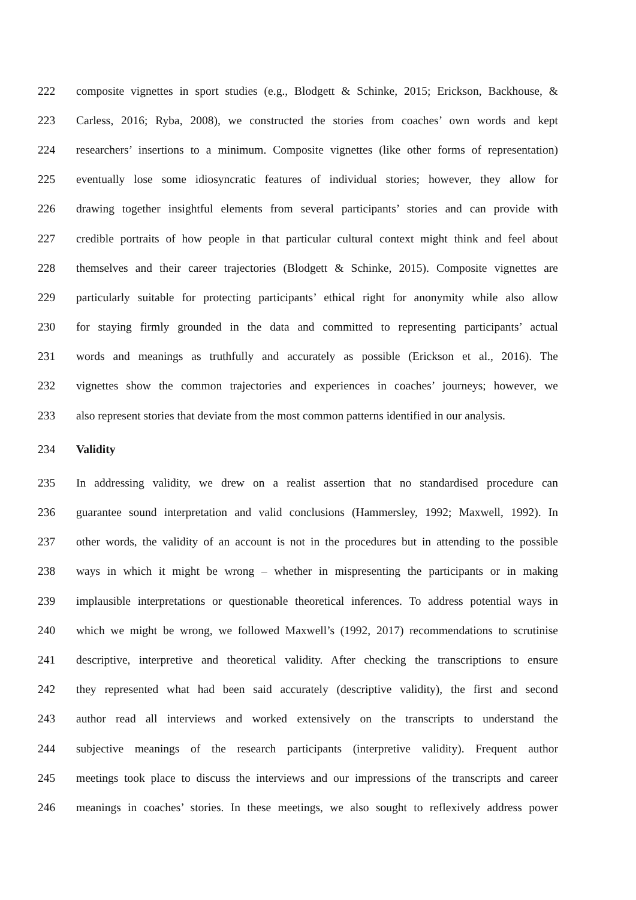222 composite vignettes in sport studies (e.g., Blodgett & Schinke, 2015; Erickson, Backhouse, &
223 Carless, 2016; Ryba, 2008), we constructed the stories from coaches’ own words and kept
224 researchers’ insertions to a minimum. Composite vignettes (like other forms of representation)
225 eventually lose some idiosyncratic features of individual stories; however, they allow for
226 drawing together insightful elements from several participants’ stories and can provide with
227 credible portraits of how people in that particular cultural context might think and feel about
228 themselves and their career trajectories (Blodgett & Schinke, 2015). Composite vignettes are
229 particularly suitable for protecting participants’ ethical right for anonymity while also allow
230 for staying firmly grounded in the data and committed to representing participants’ actual
231 words and meanings as truthfully and accurately as possible (Erickson et al., 2016). The
232 vignettes show the common trajectories and experiences in coaches’ journeys; however, we
233 also represent stories that deviate from the most common patterns identified in our analysis.
234 Validity
235 In addressing validity, we drew on a realist assertion that no standardised procedure can
236 guarantee sound interpretation and valid conclusions (Hammersley, 1992; Maxwell, 1992). In
237 other words, the validity of an account is not in the procedures but in attending to the possible
238 ways in which it might be wrong – whether in mispresenting the participants or in making
239 implausible interpretations or questionable theoretical inferences. To address potential ways in
240 which we might be wrong, we followed Maxwell’s (1992, 2017) recommendations to scrutinise
241 descriptive, interpretive and theoretical validity. After checking the transcriptions to ensure
242 they represented what had been said accurately (descriptive validity), the first and second
243 author read all interviews and worked extensively on the transcripts to understand the
244 subjective meanings of the research participants (interpretive validity). Frequent author
245 meetings took place to discuss the interviews and our impressions of the transcripts and career
246 meanings in coaches’ stories. In these meetings, we also sought to reflexively address power